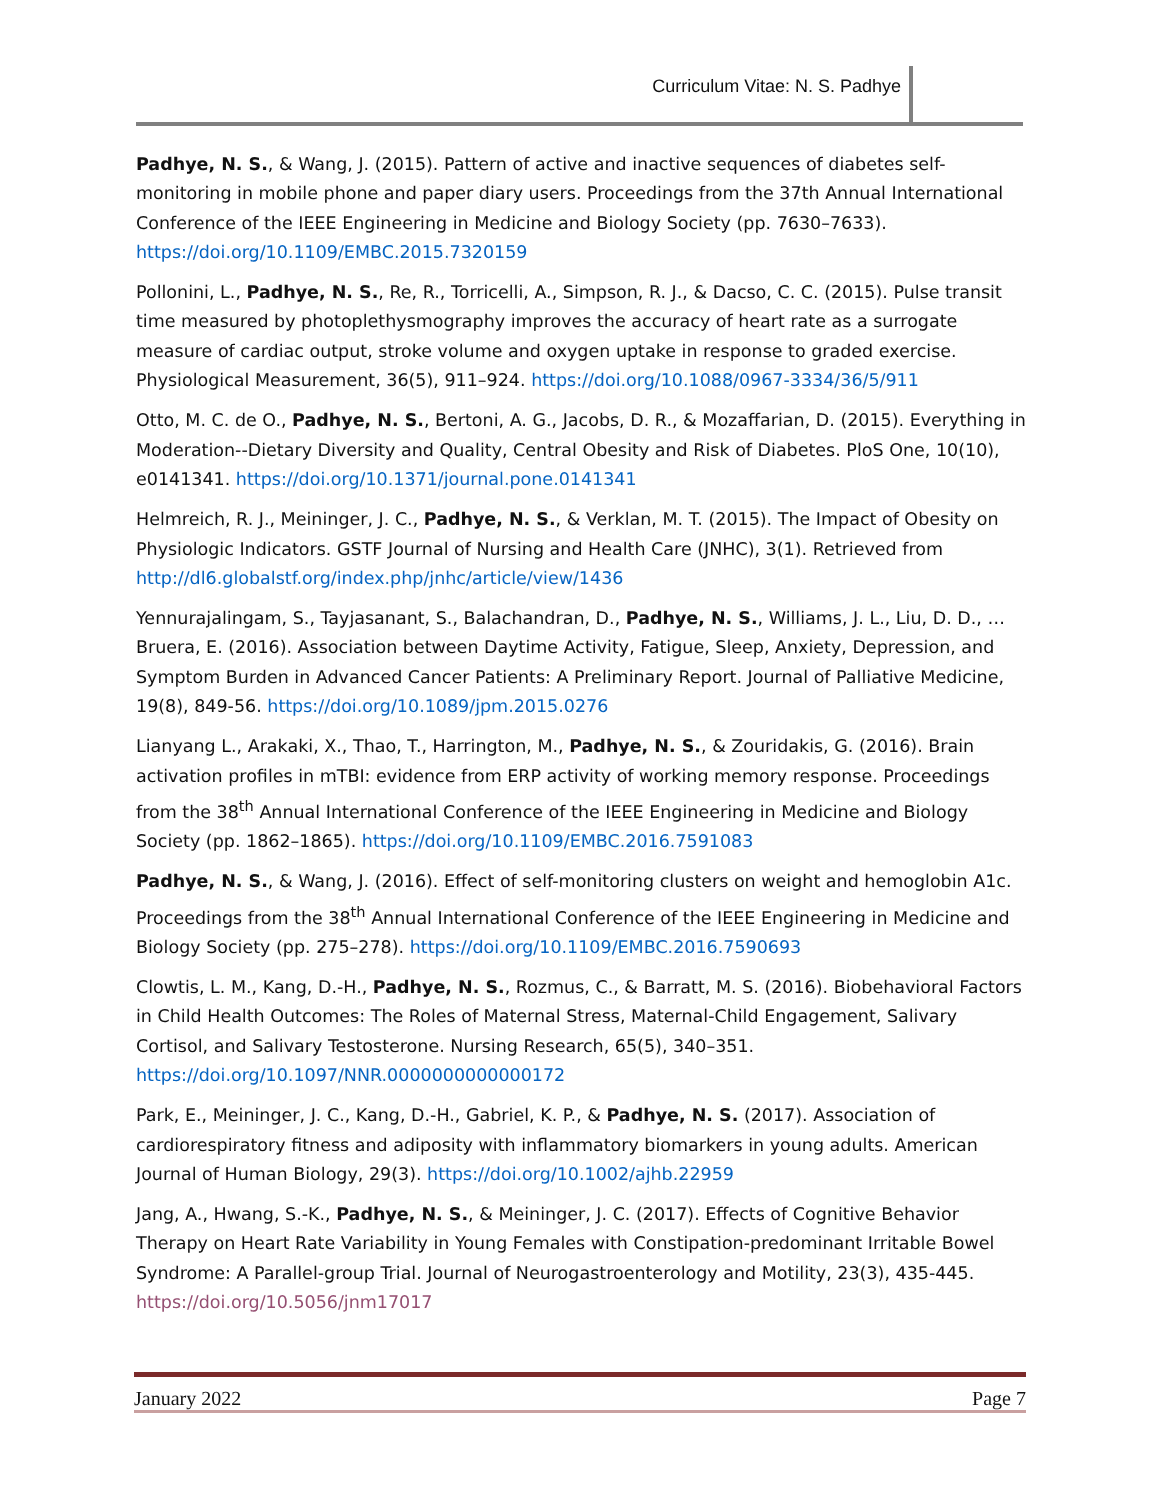Curriculum Vitae: N. S. Padhye
Padhye, N. S., & Wang, J. (2015). Pattern of active and inactive sequences of diabetes self-monitoring in mobile phone and paper diary users. Proceedings from the 37th Annual International Conference of the IEEE Engineering in Medicine and Biology Society (pp. 7630–7633). https://doi.org/10.1109/EMBC.2015.7320159
Pollonini, L., Padhye, N. S., Re, R., Torricelli, A., Simpson, R. J., & Dacso, C. C. (2015). Pulse transit time measured by photoplethysmography improves the accuracy of heart rate as a surrogate measure of cardiac output, stroke volume and oxygen uptake in response to graded exercise. Physiological Measurement, 36(5), 911–924. https://doi.org/10.1088/0967-3334/36/5/911
Otto, M. C. de O., Padhye, N. S., Bertoni, A. G., Jacobs, D. R., & Mozaffarian, D. (2015). Everything in Moderation--Dietary Diversity and Quality, Central Obesity and Risk of Diabetes. PloS One, 10(10), e0141341. https://doi.org/10.1371/journal.pone.0141341
Helmreich, R. J., Meininger, J. C., Padhye, N. S., & Verklan, M. T. (2015). The Impact of Obesity on Physiologic Indicators. GSTF Journal of Nursing and Health Care (JNHC), 3(1). Retrieved from http://dl6.globalstf.org/index.php/jnhc/article/view/1436
Yennurajalingam, S., Tayjasanant, S., Balachandran, D., Padhye, N. S., Williams, J. L., Liu, D. D., … Bruera, E. (2016). Association between Daytime Activity, Fatigue, Sleep, Anxiety, Depression, and Symptom Burden in Advanced Cancer Patients: A Preliminary Report. Journal of Palliative Medicine, 19(8), 849-56. https://doi.org/10.1089/jpm.2015.0276
Lianyang L., Arakaki, X., Thao, T., Harrington, M., Padhye, N. S., & Zouridakis, G. (2016). Brain activation profiles in mTBI: evidence from ERP activity of working memory response. Proceedings from the 38<sup>th</sup> Annual International Conference of the IEEE Engineering in Medicine and Biology Society (pp. 1862–1865). https://doi.org/10.1109/EMBC.2016.7591083
Padhye, N. S., & Wang, J. (2016). Effect of self-monitoring clusters on weight and hemoglobin A1c. Proceedings from the 38<sup>th</sup> Annual International Conference of the IEEE Engineering in Medicine and Biology Society (pp. 275–278). https://doi.org/10.1109/EMBC.2016.7590693
Clowtis, L. M., Kang, D.-H., Padhye, N. S., Rozmus, C., & Barratt, M. S. (2016). Biobehavioral Factors in Child Health Outcomes: The Roles of Maternal Stress, Maternal-Child Engagement, Salivary Cortisol, and Salivary Testosterone. Nursing Research, 65(5), 340–351. https://doi.org/10.1097/NNR.0000000000000172
Park, E., Meininger, J. C., Kang, D.-H., Gabriel, K. P., & Padhye, N. S. (2017). Association of cardiorespiratory fitness and adiposity with inflammatory biomarkers in young adults. American Journal of Human Biology, 29(3). https://doi.org/10.1002/ajhb.22959
Jang, A., Hwang, S.-K., Padhye, N. S., & Meininger, J. C. (2017). Effects of Cognitive Behavior Therapy on Heart Rate Variability in Young Females with Constipation-predominant Irritable Bowel Syndrome: A Parallel-group Trial. Journal of Neurogastroenterology and Motility, 23(3), 435-445. https://doi.org/10.5056/jnm17017
January 2022 Page 7